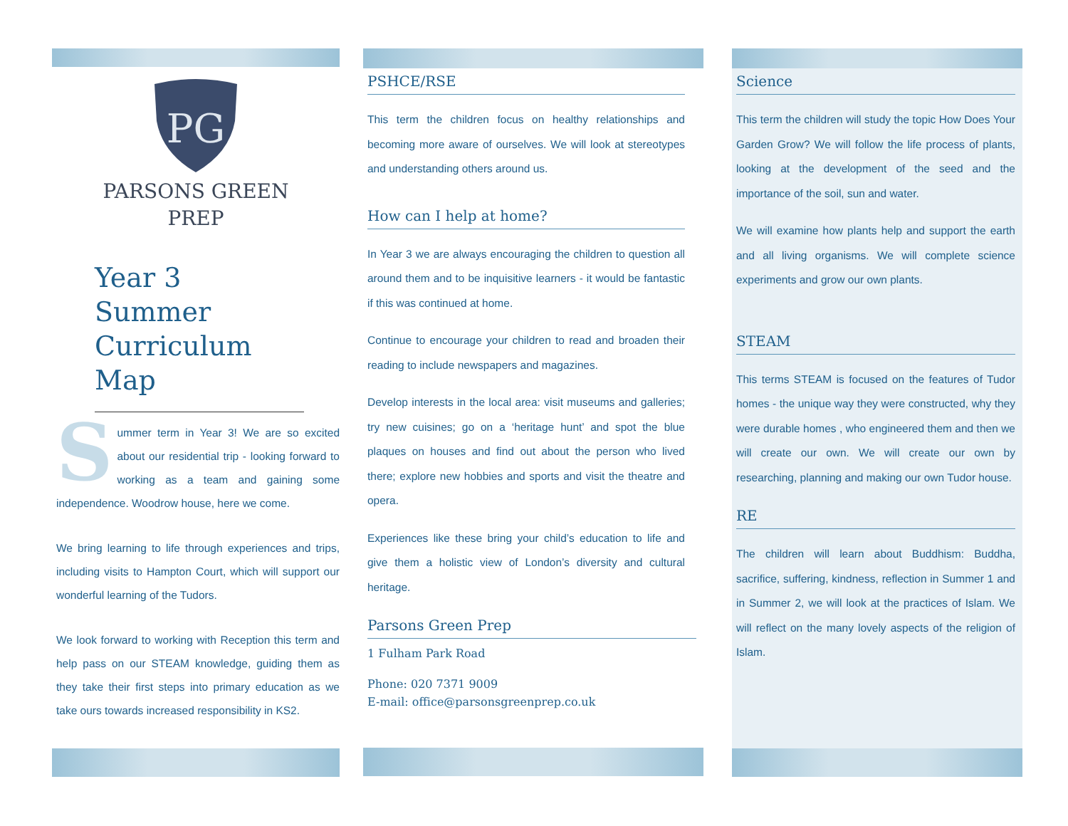PG
PARSONS GREEN
PREP
Year 3 Summer Curriculum Map
Summer term in Year 3! We are so excited about our residential trip - looking forward to working as a team and gaining some independence. Woodrow house, here we come.
We bring learning to life through experiences and trips, including visits to Hampton Court, which will support our wonderful learning of the Tudors.
We look forward to working with Reception this term and help pass on our STEAM knowledge, guiding them as they take their first steps into primary education as we take ours towards increased responsibility in KS2.
PSHCE/RSE
This term the children focus on healthy relationships and becoming more aware of ourselves. We will look at stereotypes and understanding others around us.
How can I help at home?
In Year 3 we are always encouraging the children to question all around them and to be inquisitive learners - it would be fantastic if this was continued at home.
Continue to encourage your children to read and broaden their reading to include newspapers and magazines.
Develop interests in the local area: visit museums and galleries; try new cuisines; go on a ‘heritage hunt’ and spot the blue plaques on houses and find out about the person who lived there; explore new hobbies and sports and visit the theatre and opera.
Experiences like these bring your child’s education to life and give them a holistic view of London’s diversity and cultural heritage.
Parsons Green Prep
1 Fulham Park Road
Phone: 020 7371 9009
E-mail: office@parsonsgreenprep.co.uk
Science
This term the children will study the topic How Does Your Garden Grow? We will follow the life process of plants, looking at the development of the seed and the importance of the soil, sun and water.
We will examine how plants help and support the earth and all living organisms. We will complete science experiments and grow our own plants.
STEAM
This terms STEAM is focused on the features of Tudor homes - the unique way they were constructed, why they were durable homes , who engineered them and then we will create our own. We will create our own by researching, planning and making our own Tudor house.
RE
The children will learn about Buddhism: Buddha, sacrifice, suffering, kindness, reflection in Summer 1 and in Summer 2, we will look at the practices of Islam. We will reflect on the many lovely aspects of the religion of Islam.